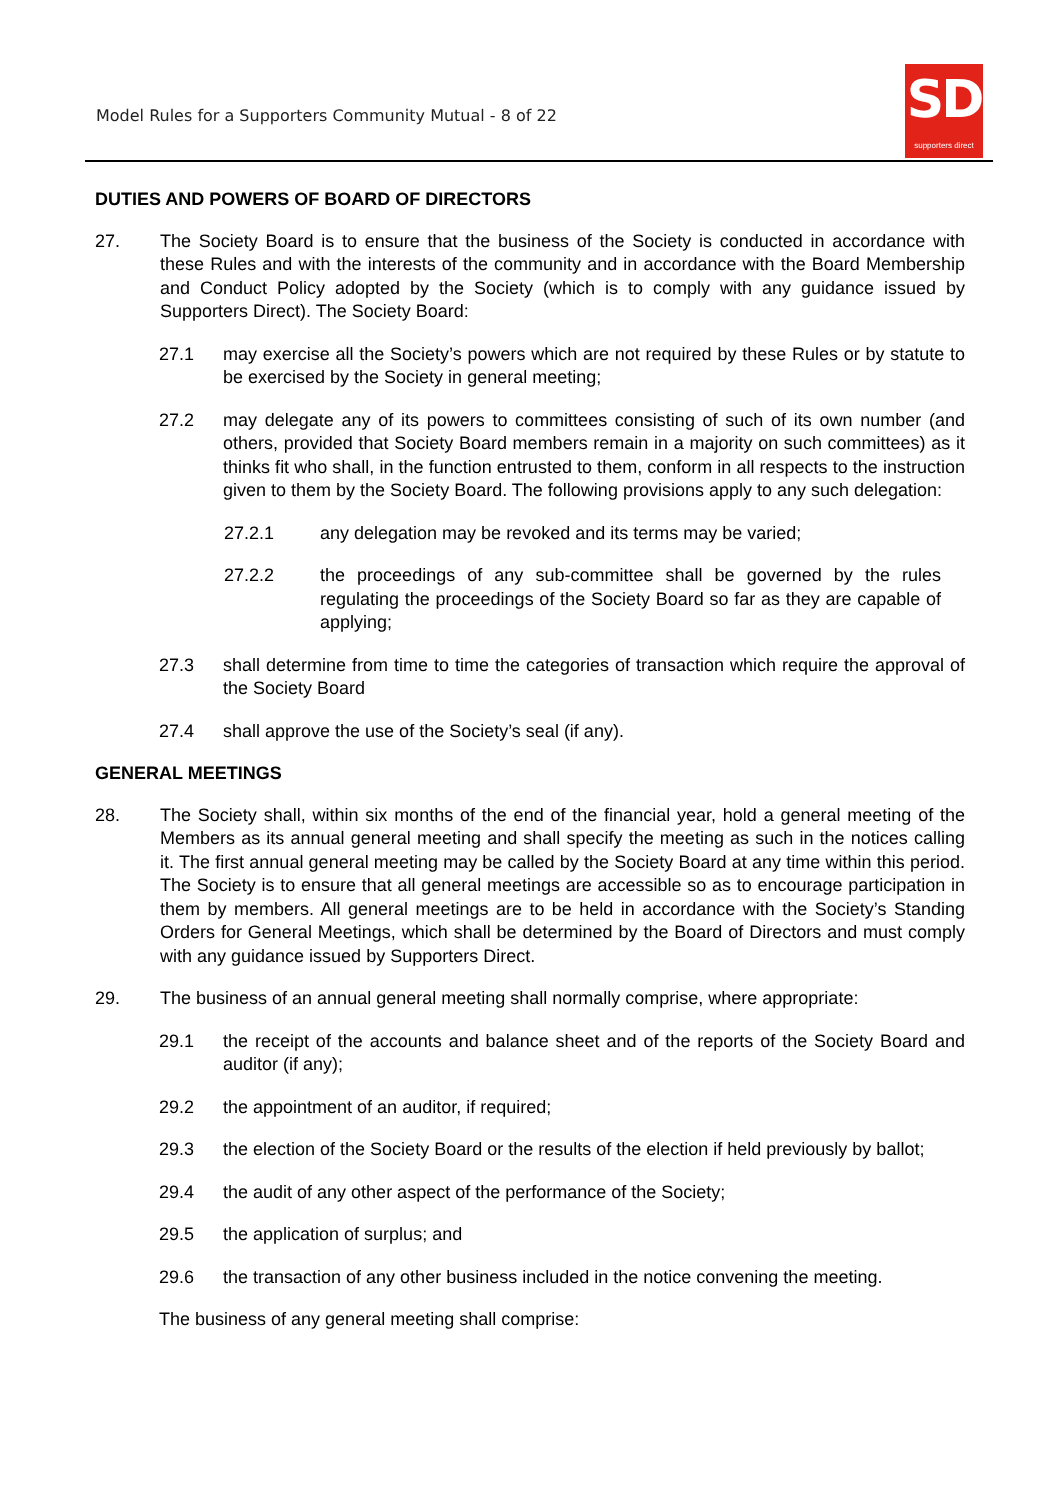Model Rules for a Supporters Community Mutual - 8 of 22
SD
supporters direct
DUTIES AND POWERS OF BOARD OF DIRECTORS
27. The Society Board is to ensure that the business of the Society is conducted in accordance with these Rules and with the interests of the community and in accordance with the Board Membership and Conduct Policy adopted by the Society (which is to comply with any guidance issued by Supporters Direct). The Society Board:
27.1 may exercise all the Society’s powers which are not required by these Rules or by statute to be exercised by the Society in general meeting;
27.2 may delegate any of its powers to committees consisting of such of its own number (and others, provided that Society Board members remain in a majority on such committees) as it thinks fit who shall, in the function entrusted to them, conform in all respects to the instruction given to them by the Society Board. The following provisions apply to any such delegation:
27.2.1 any delegation may be revoked and its terms may be varied;
27.2.2 the proceedings of any sub-committee shall be governed by the rules regulating the proceedings of the Society Board so far as they are capable of applying;
27.3 shall determine from time to time the categories of transaction which require the approval of the Society Board
27.4 shall approve the use of the Society’s seal (if any).
GENERAL MEETINGS
28. The Society shall, within six months of the end of the financial year, hold a general meeting of the Members as its annual general meeting and shall specify the meeting as such in the notices calling it. The first annual general meeting may be called by the Society Board at any time within this period. The Society is to ensure that all general meetings are accessible so as to encourage participation in them by members. All general meetings are to be held in accordance with the Society’s Standing Orders for General Meetings, which shall be determined by the Board of Directors and must comply with any guidance issued by Supporters Direct.
29. The business of an annual general meeting shall normally comprise, where appropriate:
29.1 the receipt of the accounts and balance sheet and of the reports of the Society Board and auditor (if any);
29.2 the appointment of an auditor, if required;
29.3 the election of the Society Board or the results of the election if held previously by ballot;
29.4 the audit of any other aspect of the performance of the Society;
29.5 the application of surplus; and
29.6 the transaction of any other business included in the notice convening the meeting.
The business of any general meeting shall comprise: